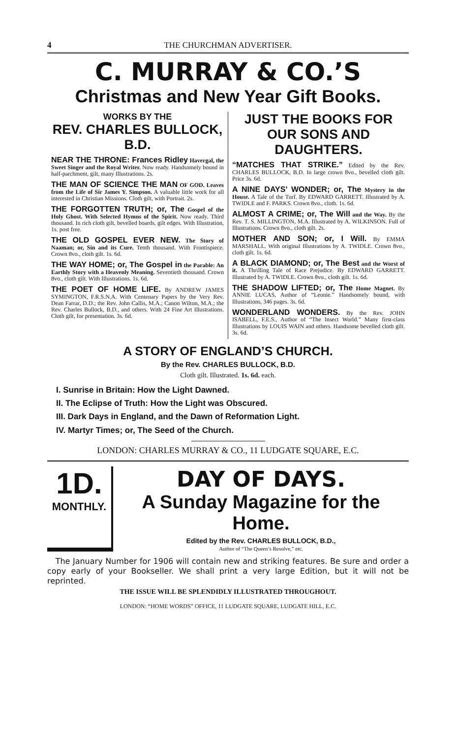4 THE CHURCHMAN ADVERTISER.
C. MURRAY & CO.’S
Christmas and New Year Gift Books.
WORKS BY THE
REV. CHARLES BULLOCK, B.D.
NEAR THE THRONE: Frances Ridley Havergal, the Sweet Singer and the Royal Writer. Now ready. Handsomely bound in half-parchment, gilt, many Illustrations. 2s.
THE MAN OF SCIENCE THE MAN OF GOD. Leaves from the Life of Sir James Y. Simpson. A valuable little work for all interested in Christian Missions. Cloth gilt, with Portrait. 2s.
THE FORGOTTEN TRUTH; or, The Gospel of the Holy Ghost. With Selected Hymns of the Spirit. Now ready. Third thousand. In rich cloth gilt, bevelled boards, gilt edges. With Illustration, 1s. post free.
THE OLD GOSPEL EVER NEW. The Story of Naaman; or, Sin and its Cure. Tenth thousand. With Frontispiece. Crown 8vo., cloth gilt. 1s. 6d.
THE WAY HOME; or, The Gospel in the Parable: An Earthly Story with a Heavenly Meaning. Seventieth thousand. Crown 8vo., cloth gilt. With Illustrations. 1s. 6d.
THE POET OF HOME LIFE. By ANDREW JAMES SYMINGTON, F.R.S.N.A. With Centenary Papers by the Very Rev. Dean Farrar, D.D.; the Rev. John Callis, M.A.; Canon Wilton, M.A.; the Rev. Charles Bullock, B.D., and others. With 24 Fine Art Illustrations. Cloth gilt, for presentation. 3s. 6d.
JUST THE BOOKS FOR OUR SONS AND DAUGHTERS.
“MATCHES THAT STRIKE.” Edited by the Rev. CHARLES BULLOCK, B.D. In large crown 8vo., bevelled cloth gilt. Price 3s. 6d.
A NINE DAYS’ WONDER; or, The Mystery in the House. A Tale of the Turf. By EDWARD GARRETT. Illustrated by A. TWIDLE and F. PARKS. Crown 8vo., cloth. 1s. 6d.
ALMOST A CRIME; or, The Will and the Way. By the Rev. T. S. MILLINGTON, M.A. Illustrated by A. WILKINSON. Full of Illustrations. Crown 8vo., cloth gilt. 2s.
MOTHER AND SON; or, I Will. By EMMA MARSHALL. With original Illustrations by A. TWIDLE. Crown 8vo., cloth gilt. 1s. 6d.
A BLACK DIAMOND; or, The Best and the Worst of it. A Thrilling Tale of Race Prejudice. By EDWARD GARRETT. Illustrated by A. TWIDLE. Crown 8vo., cloth gilt. 1s. 6d.
THE SHADOW LIFTED; or, The Home Magnet. By ANNIE LUCAS, Author of “Leonie.” Handsomely bound, with Illustrations, 346 pages. 3s. 6d.
WONDERLAND WONDERS. By the Rev. JOHN ISABELL, F.E.S., Author of “The Insect World.” Many first-class Illustrations by LOUIS WAIN and others. Handsome bevelled cloth gilt. 3s. 6d.
A STORY OF ENGLAND’S CHURCH.
By the Rev. CHARLES BULLOCK, B.D.
Cloth gilt. Illustrated. 1s. 6d. each.
I. Sunrise in Britain: How the Light Dawned.
II. The Eclipse of Truth: How the Light was Obscured.
III. Dark Days in England, and the Dawn of Reformation Light.
IV. Martyr Times; or, The Seed of the Church.
LONDON: CHARLES MURRAY & CO., 11 LUDGATE SQUARE, E.C.
1D.
MONTHLY.
DAY OF DAYS.
A Sunday Magazine for the Home.
Edited by the Rev. CHARLES BULLOCK, B.D.,
Author of “The Queen’s Resolve,” etc.
The January Number for 1906 will contain new and striking features. Be sure and order a copy early of your Bookseller. We shall print a very large Edition, but it will not be reprinted.
THE ISSUE WILL BE SPLENDIDLY ILLUSTRATED THROUGHOUT.
LONDON: “HOME WORDS” OFFICE, 11 LUDGATE SQUARE, LUDGATE HILL, E.C.